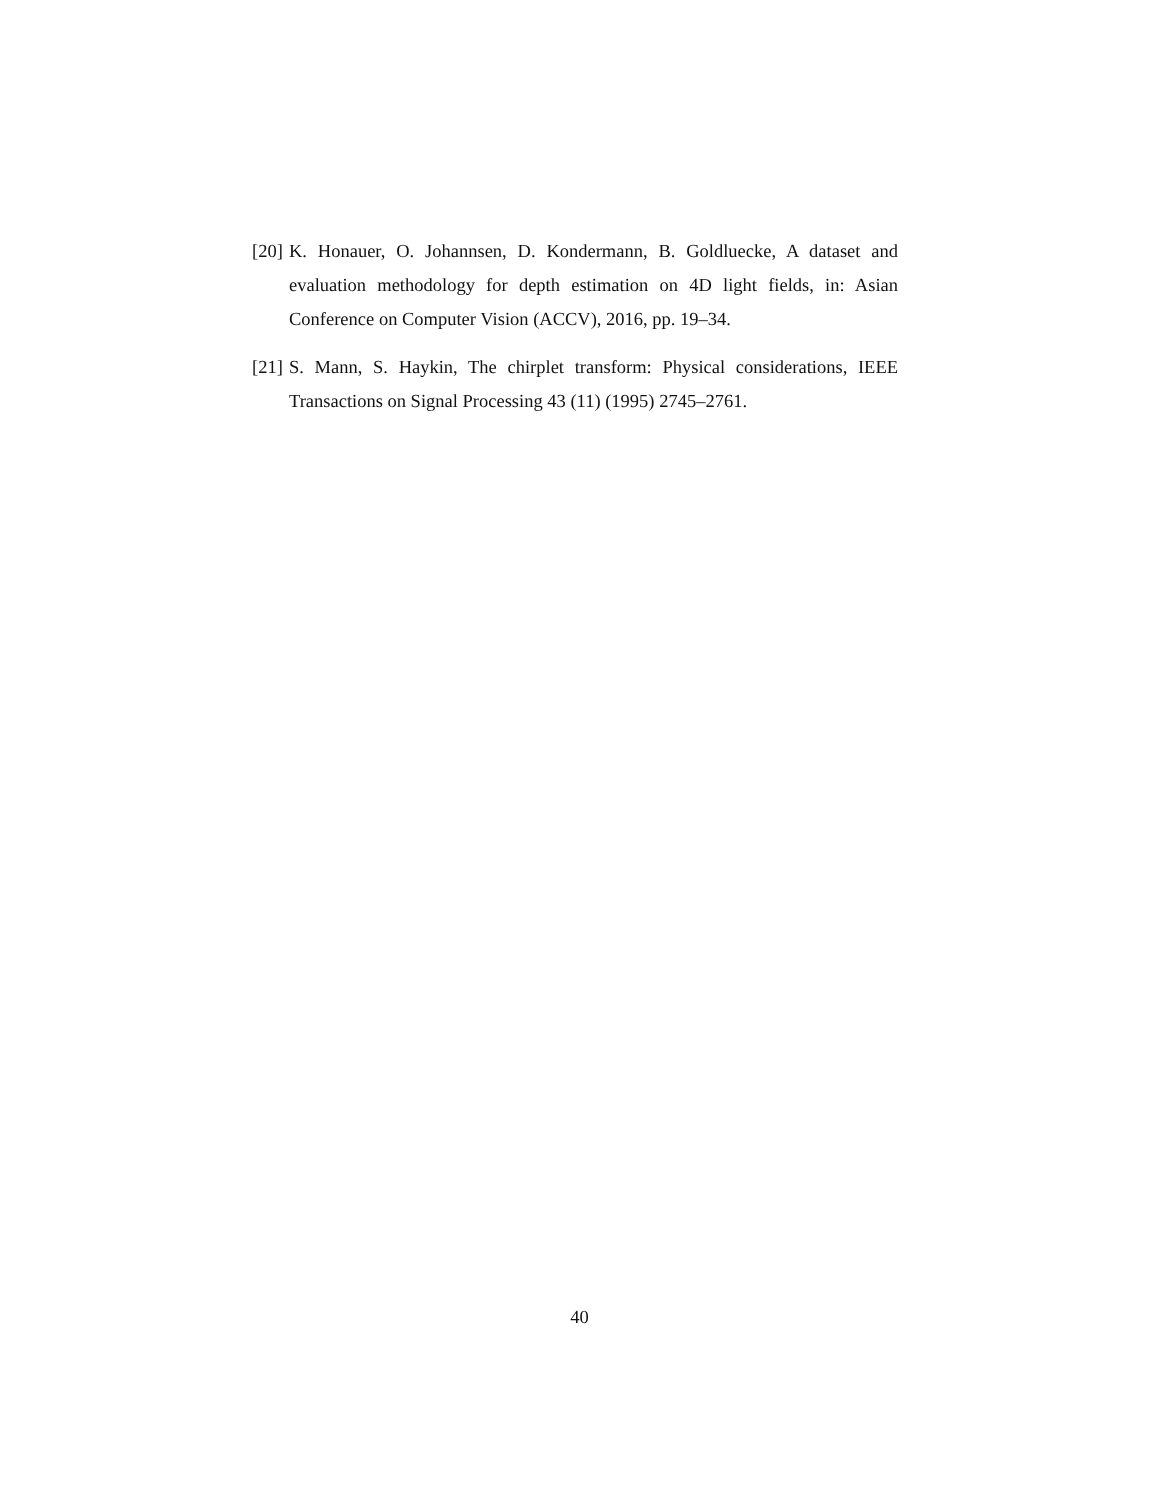[20] K. Honauer, O. Johannsen, D. Kondermann, B. Goldluecke, A dataset and evaluation methodology for depth estimation on 4D light fields, in: Asian Conference on Computer Vision (ACCV), 2016, pp. 19–34.
[21] S. Mann, S. Haykin, The chirplet transform: Physical considerations, IEEE Transactions on Signal Processing 43 (11) (1995) 2745–2761.
40